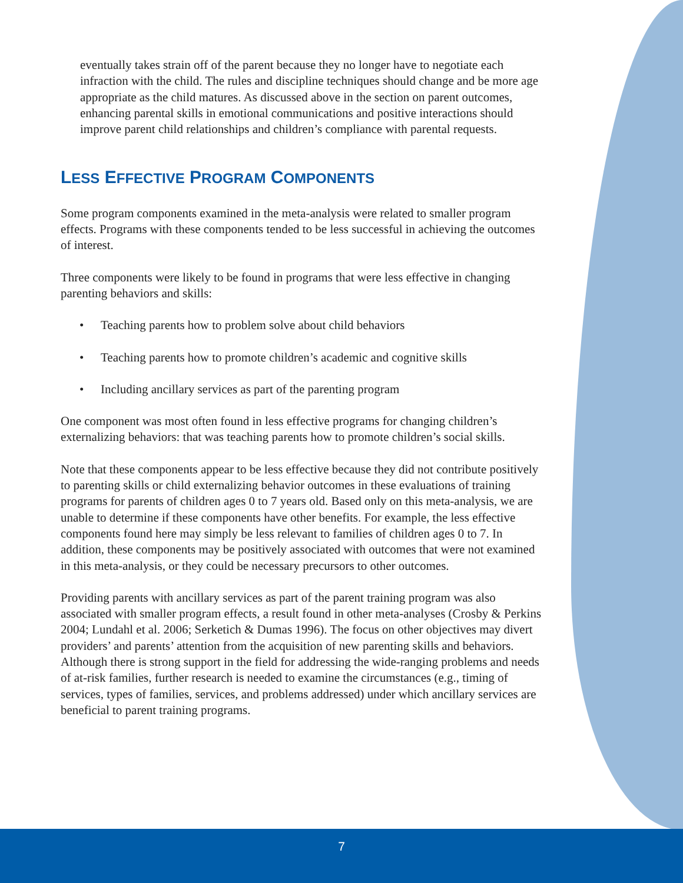eventually takes strain off of the parent because they no longer have to negotiate each infraction with the child. The rules and discipline techniques should change and be more age appropriate as the child matures. As discussed above in the section on parent outcomes, enhancing parental skills in emotional communications and positive interactions should improve parent child relationships and children’s compliance with parental requests.
LESS EFFECTIVE PROGRAM COMPONENTS
Some program components examined in the meta-analysis were related to smaller program effects. Programs with these components tended to be less successful in achieving the outcomes of interest.
Three components were likely to be found in programs that were less effective in changing parenting behaviors and skills:
• Teaching parents how to problem solve about child behaviors
• Teaching parents how to promote children’s academic and cognitive skills
• Including ancillary services as part of the parenting program
One component was most often found in less effective programs for changing children’s externalizing behaviors: that was teaching parents how to promote children’s social skills.
Note that these components appear to be less effective because they did not contribute positively to parenting skills or child externalizing behavior outcomes in these evaluations of training programs for parents of children ages 0 to 7 years old. Based only on this meta-analysis, we are unable to determine if these components have other benefits. For example, the less effective components found here may simply be less relevant to families of children ages 0 to 7. In addition, these components may be positively associated with outcomes that were not examined in this meta-analysis, or they could be necessary precursors to other outcomes.
Providing parents with ancillary services as part of the parent training program was also associated with smaller program effects, a result found in other meta-analyses (Crosby & Perkins 2004; Lundahl et al. 2006; Serketich & Dumas 1996). The focus on other objectives may divert providers’ and parents’ attention from the acquisition of new parenting skills and behaviors. Although there is strong support in the field for addressing the wide-ranging problems and needs of at-risk families, further research is needed to examine the circumstances (e.g., timing of services, types of families, services, and problems addressed) under which ancillary services are beneficial to parent training programs.
7